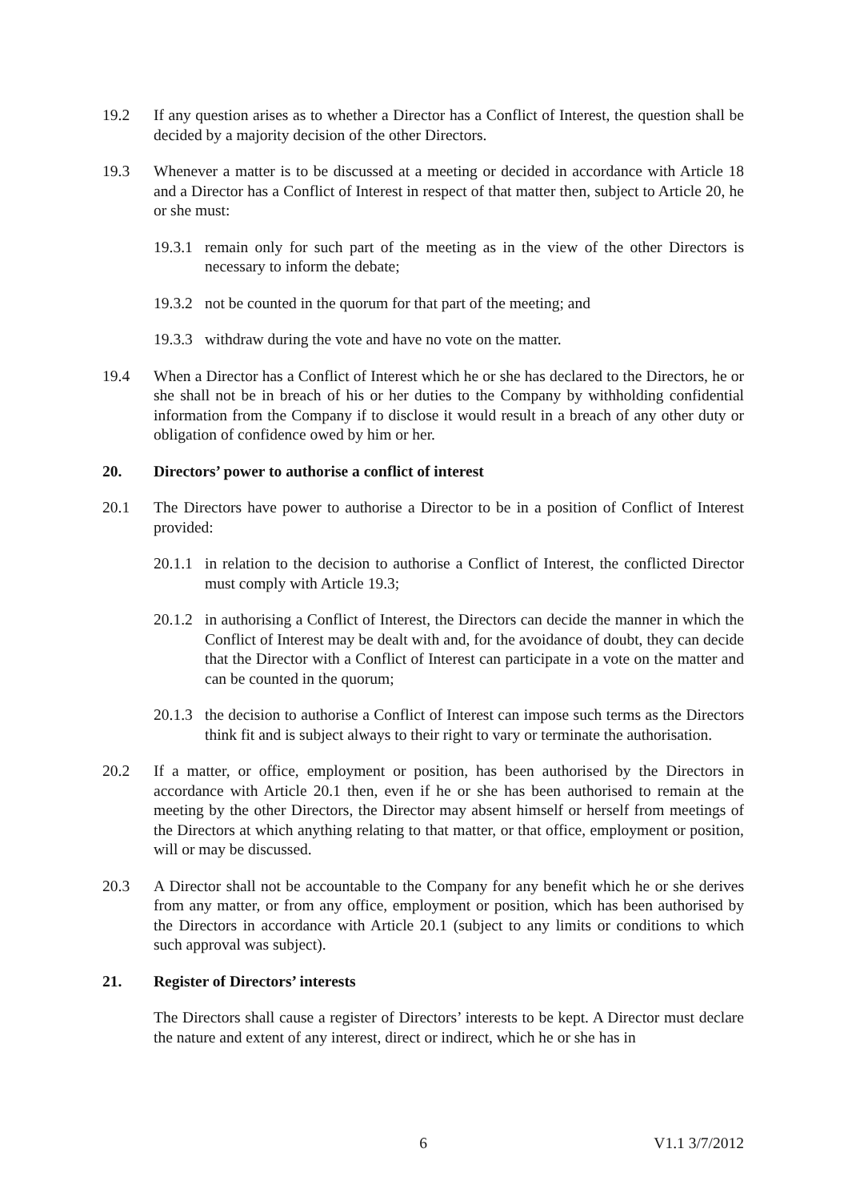19.2 If any question arises as to whether a Director has a Conflict of Interest, the question shall be decided by a majority decision of the other Directors.
19.3 Whenever a matter is to be discussed at a meeting or decided in accordance with Article 18 and a Director has a Conflict of Interest in respect of that matter then, subject to Article 20, he or she must:
19.3.1
remain only for such part of the meeting as in the view of the other Directors is necessary to inform the debate;
19.3.2
not be counted in the quorum for that part of the meeting; and
19.3.3
withdraw during the vote and have no vote on the matter.
19.4 When a Director has a Conflict of Interest which he or she has declared to the Directors, he or she shall not be in breach of his or her duties to the Company by withholding confidential information from the Company if to disclose it would result in a breach of any other duty or obligation of confidence owed by him or her.
20. Directors’ power to authorise a conflict of interest
20.1 The Directors have power to authorise a Director to be in a position of Conflict of Interest provided:
20.1.1
in relation to the decision to authorise a Conflict of Interest, the conflicted Director must comply with Article 19.3;
20.1.2
in authorising a Conflict of Interest, the Directors can decide the manner in which the Conflict of Interest may be dealt with and, for the avoidance of doubt, they can decide that the Director with a Conflict of Interest can participate in a vote on the matter and can be counted in the quorum;
20.1.3
the decision to authorise a Conflict of Interest can impose such terms as the Directors think fit and is subject always to their right to vary or terminate the authorisation.
20.2 If a matter, or office, employment or position, has been authorised by the Directors in accordance with Article 20.1 then, even if he or she has been authorised to remain at the meeting by the other Directors, the Director may absent himself or herself from meetings of the Directors at which anything relating to that matter, or that office, employment or position, will or may be discussed.
20.3 A Director shall not be accountable to the Company for any benefit which he or she derives from any matter, or from any office, employment or position, which has been authorised by the Directors in accordance with Article 20.1 (subject to any limits or conditions to which such approval was subject).
21. Register of Directors’ interests
The Directors shall cause a register of Directors’ interests to be kept. A Director must declare the nature and extent of any interest, direct or indirect, which he or she has in
6 V1.1 3/7/2012